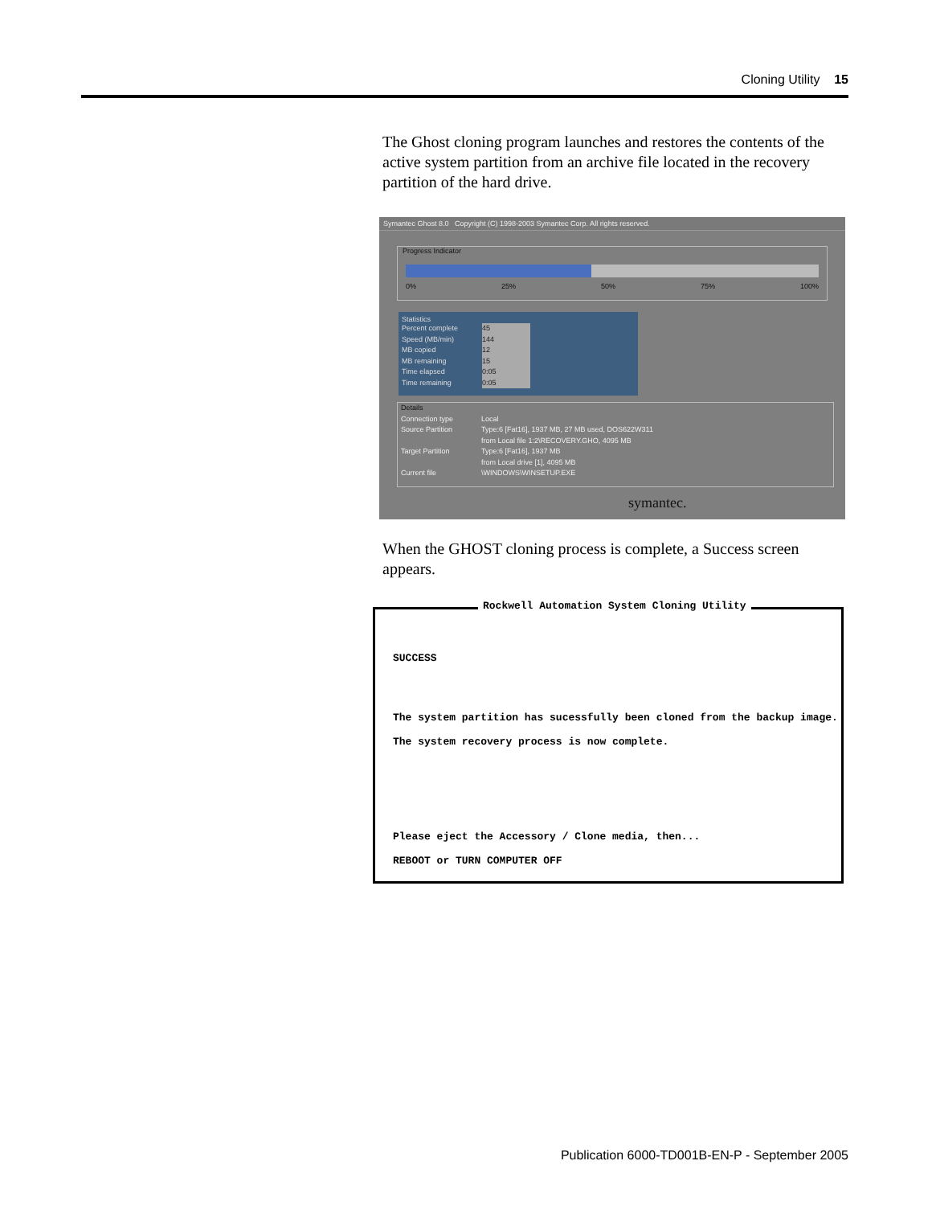Cloning Utility 15
The Ghost cloning program launches and restores the contents of the active system partition from an archive file located in the recovery partition of the hard drive.
Symantec Ghost 8.0 Copyright (C) 1998-2003 Symantec Corp. All rights reserved.
Progress Indicator
0% 25% 50% 75% 100%
Statistics
Percent complete 45
Speed (MB/min) 144
MB copied 12
MB remaining 15
Time elapsed 0:05
Time remaining 0:05
Details
Connection type Local Source Partition Type:6 [Fat16], 1937 MB, 27 MB used, DOS622W311
from Local file 1:2\RECOVERY.GHO, 4095 MB Target Partition Type:6 [Fat16], 1937 MB
from Local drive [1], 4095 MB Current file \WINDOWS\WINSETUP.EXE
symantec.
When the GHOST cloning process is complete, a Success screen appears.
Rockwell Automation System Cloning Utility
SUCCESS
The system partition has sucessfully been cloned from the backup image.
The system recovery process is now complete.
Please eject the Accessory / Clone media, then...
REBOOT or TURN COMPUTER OFF
Publication 6000-TD001B-EN-P - September 2005